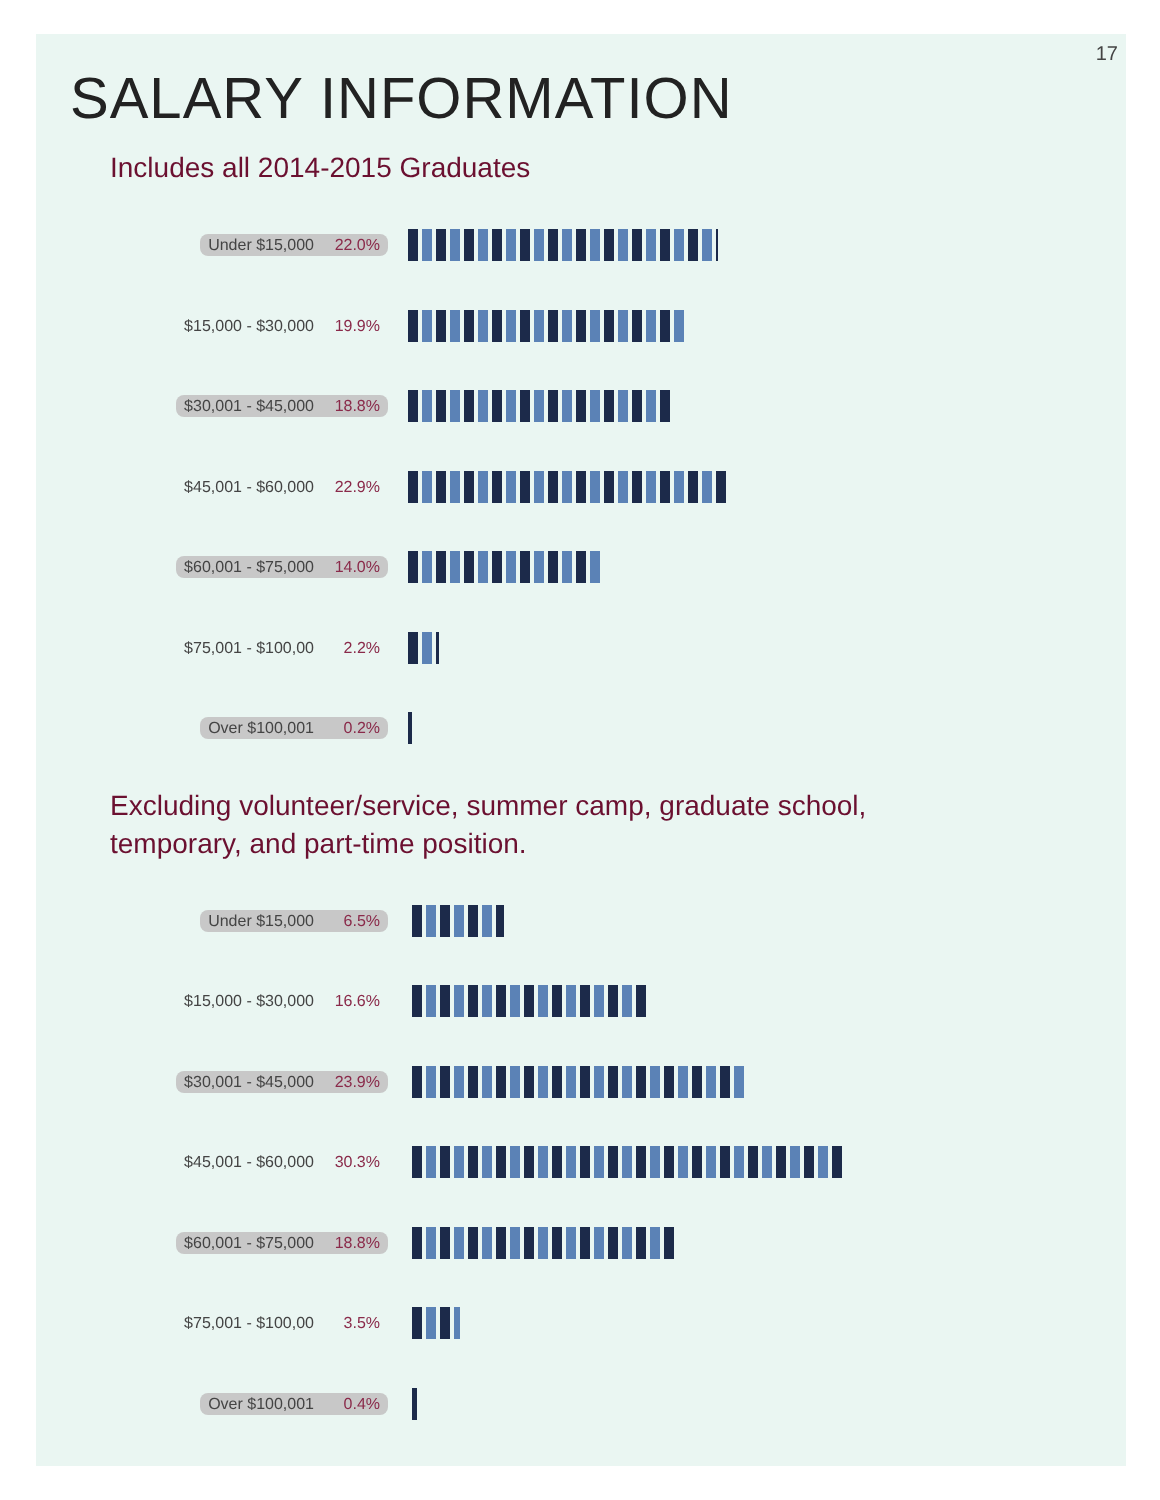17
SALARY INFORMATION
Includes all 2014-2015 Graduates
Under $15,000 22.0%
$15,000 - $30,000 19.9%
$30,001 - $45,000 18.8%
$45,001 - $60,000 22.9%
$60,001 - $75,000 14.0%
$75,001 - $100,00 2.2%
Over $100,001 0.2%
Excluding volunteer/service, summer camp, graduate school,
temporary, and part-time position.
Under $15,000 6.5%
$15,000 - $30,000 16.6%
$30,001 - $45,000 23.9%
$45,001 - $60,000 30.3%
$60,001 - $75,000 18.8%
$75,001 - $100,00 3.5%
Over $100,001 0.4%